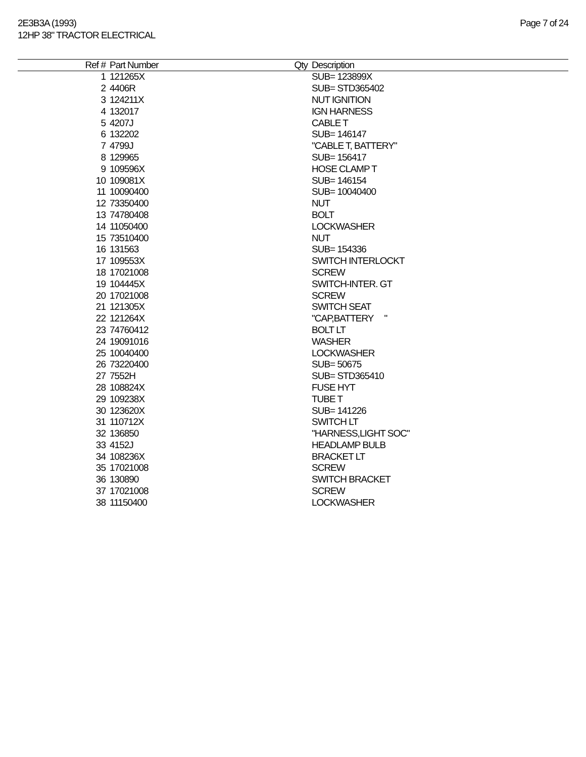2E3B3A (1993)
12HP 38" TRACTOR ELECTRICAL
Page 7 of 24
| Ref # | Part Number | Qty | Description |
| --- | --- | --- | --- |
| 1 | 121265X | | SUB= 123899X |
| 2 | 4406R | | SUB= STD365402 |
| 3 | 124211X | | NUT IGNITION |
| 4 | 132017 | | IGN HARNESS |
| 5 | 4207J | | CABLE T |
| 6 | 132202 | | SUB= 146147 |
| 7 | 4799J | | "CABLE T, BATTERY" |
| 8 | 129965 | | SUB= 156417 |
| 9 | 109596X | | HOSE CLAMP T |
| 10 | 109081X | | SUB= 146154 |
| 11 | 10090400 | | SUB= 10040400 |
| 12 | 73350400 | | NUT |
| 13 | 74780408 | | BOLT |
| 14 | 11050400 | | LOCKWASHER |
| 15 | 73510400 | | NUT |
| 16 | 131563 | | SUB= 154336 |
| 17 | 109553X | | SWITCH INTERLOCKT |
| 18 | 17021008 | | SCREW |
| 19 | 104445X | | SWITCH-INTER. GT |
| 20 | 17021008 | | SCREW |
| 21 | 121305X | | SWITCH SEAT |
| 22 | 121264X | | "CAP,BATTERY " |
| 23 | 74760412 | | BOLT LT |
| 24 | 19091016 | | WASHER |
| 25 | 10040400 | | LOCKWASHER |
| 26 | 73220400 | | SUB= 50675 |
| 27 | 7552H | | SUB= STD365410 |
| 28 | 108824X | | FUSE HYT |
| 29 | 109238X | | TUBE T |
| 30 | 123620X | | SUB= 141226 |
| 31 | 110712X | | SWITCH LT |
| 32 | 136850 | | "HARNESS,LIGHT SOC" |
| 33 | 4152J | | HEADLAMP BULB |
| 34 | 108236X | | BRACKET LT |
| 35 | 17021008 | | SCREW |
| 36 | 130890 | | SWITCH BRACKET |
| 37 | 17021008 | | SCREW |
| 38 | 11150400 | | LOCKWASHER |